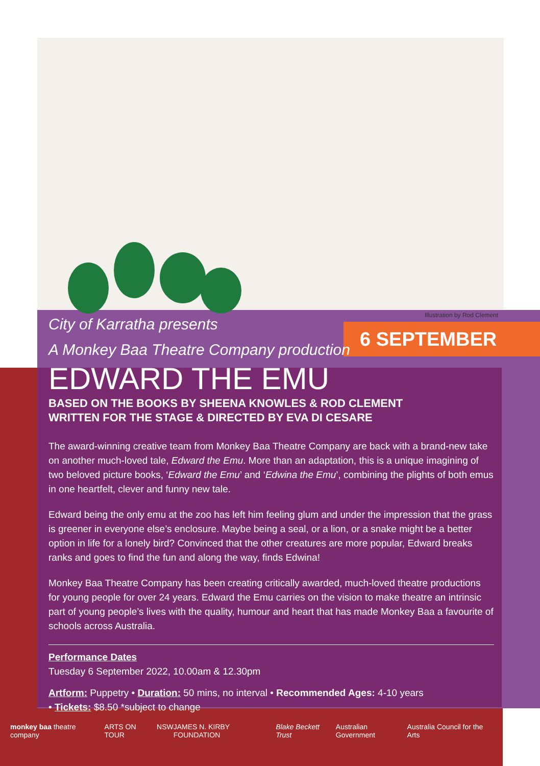Illustration by Rod Clement
6 SEPTEMBER
City of Karratha presents
A Monkey Baa Theatre Company production
EDWARD THE EMU
BASED ON THE BOOKS BY SHEENA KNOWLES & ROD CLEMENT
WRITTEN FOR THE STAGE & DIRECTED BY EVA DI CESARE
The award-winning creative team from Monkey Baa Theatre Company are back with a brand-new take on another much-loved tale, Edward the Emu. More than an adaptation, this is a unique imagining of two beloved picture books, ‘Edward the Emu’ and ‘Edwina the Emu’, combining the plights of both emus in one heartfelt, clever and funny new tale.
Edward being the only emu at the zoo has left him feeling glum and under the impression that the grass is greener in everyone else’s enclosure. Maybe being a seal, or a lion, or a snake might be a better option in life for a lonely bird? Convinced that the other creatures are more popular, Edward breaks ranks and goes to find the fun and along the way, finds Edwina!
Monkey Baa Theatre Company has been creating critically awarded, much-loved theatre productions for young people for over 24 years. Edward the Emu carries on the vision to make theatre an intrinsic part of young people’s lives with the quality, humour and heart that has made Monkey Baa a favourite of schools across Australia.
Performance Dates
Tuesday 6 September 2022, 10.00am & 12.30pm
Artform: Puppetry • Duration: 50 mins, no interval • Recommended Ages: 4-10 years
• Tickets: $8.50 *subject to change
monkey baa theatre company ARTS ON TOUR NSW JAMES N. KIRBY FOUNDATION Blake Beckett Trust Australian Government Australia Council for the Arts